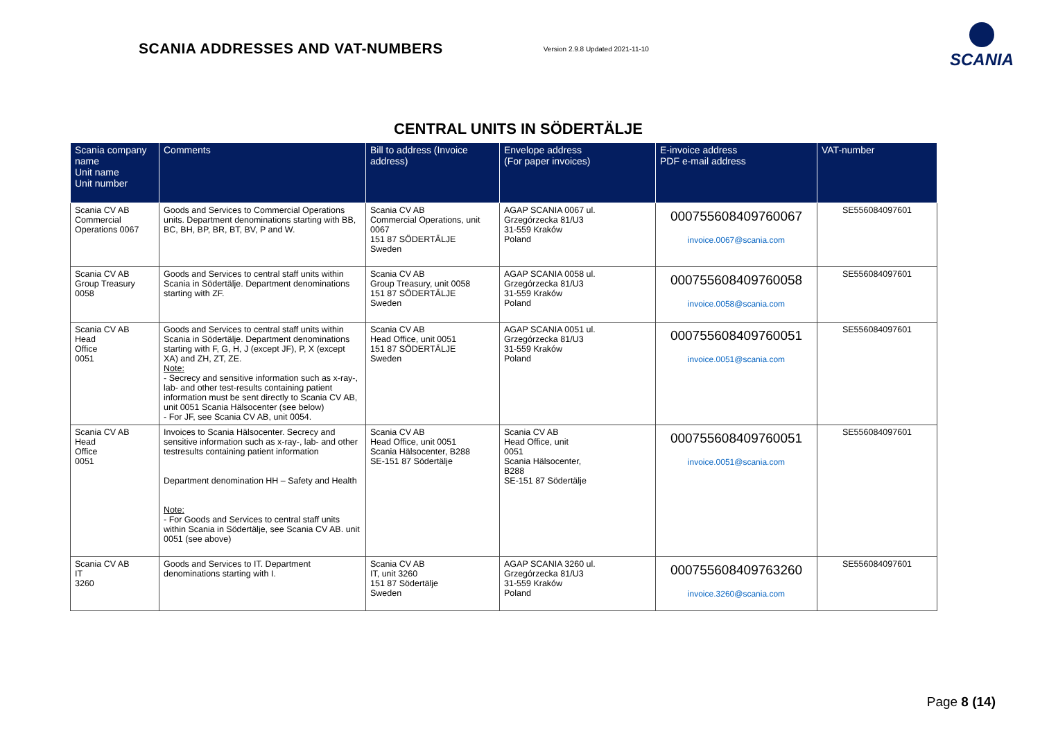SCANIA ADDRESSES AND VAT-NUMBERS
Version 2.9.8 Updated 2021-11-10
SCANIA
CENTRAL UNITS IN SÖDERTÄLJE
| Scania company name Unit name Unit number | Comments | Bill to address (Invoice address) | Envelope address (For paper invoices) | E-invoice address PDF e-mail address | VAT-number |
| --- | --- | --- | --- | --- | --- |
| Scania CV AB Commercial Operations 0067 | Goods and Services to Commercial Operations units. Department denominations starting with BB, BC, BH, BP, BR, BT, BV, P and W. | Scania CV AB Commercial Operations, unit 0067 151 87 SÖDERTÄLJE Sweden | AGAP SCANIA 0067 ul. Grzegórzecka 81/U3 31-559 Kraków Poland | 000755608409760067 invoice.0067@scania.com | SE556084097601 |
| Scania CV AB Group Treasury 0058 | Goods and Services to central staff units within Scania in Södertälje. Department denominations starting with ZF. | Scania CV AB Group Treasury, unit 0058 151 87 SÖDERTÄLJE Sweden | AGAP SCANIA 0058 ul. Grzegórzecka 81/U3 31-559 Kraków Poland | 000755608409760058 invoice.0058@scania.com | SE556084097601 |
| Scania CV AB Head Office 0051 | Goods and Services to central staff units within Scania in Södertälje. Department denominations starting with F, G, H, J (except JF), P, X (except XA) and ZH, ZT, ZE. Note: - Secrecy and sensitive information such as x-ray-, lab- and other test-results containing patient information must be sent directly to Scania CV AB, unit 0051 Scania Hälsocenter (see below) - For JF, see Scania CV AB, unit 0054. | Scania CV AB Head Office, unit 0051 151 87 SÖDERTÄLJE Sweden | AGAP SCANIA 0051 ul. Grzegórzecka 81/U3 31-559 Kraków Poland | 000755608409760051 invoice.0051@scania.com | SE556084097601 |
| Scania CV AB Head Office 0051 | Invoices to Scania Hälsocenter. Secrecy and sensitive information such as x-ray-, lab- and other testresults containing patient information Department denomination HH – Safety and Health Note: - For Goods and Services to central staff units within Scania in Södertälje, see Scania CV AB. unit 0051 (see above) | Scania CV AB Head Office, unit 0051 Scania Hälsocenter, B288 SE-151 87 Södertälje | Scania CV AB Head Office, unit 0051 Scania Hälsocenter, B288 SE-151 87 Södertälje | 000755608409760051 invoice.0051@scania.com | SE556084097601 |
| Scania CV AB IT 3260 | Goods and Services to IT. Department denominations starting with I. | Scania CV AB IT, unit 3260 151 87 Södertälje Sweden | AGAP SCANIA 3260 ul. Grzegórzecka 81/U3 31-559 Kraków Poland | 000755608409763260 invoice.3260@scania.com | SE556084097601 |
Page 8 (14)